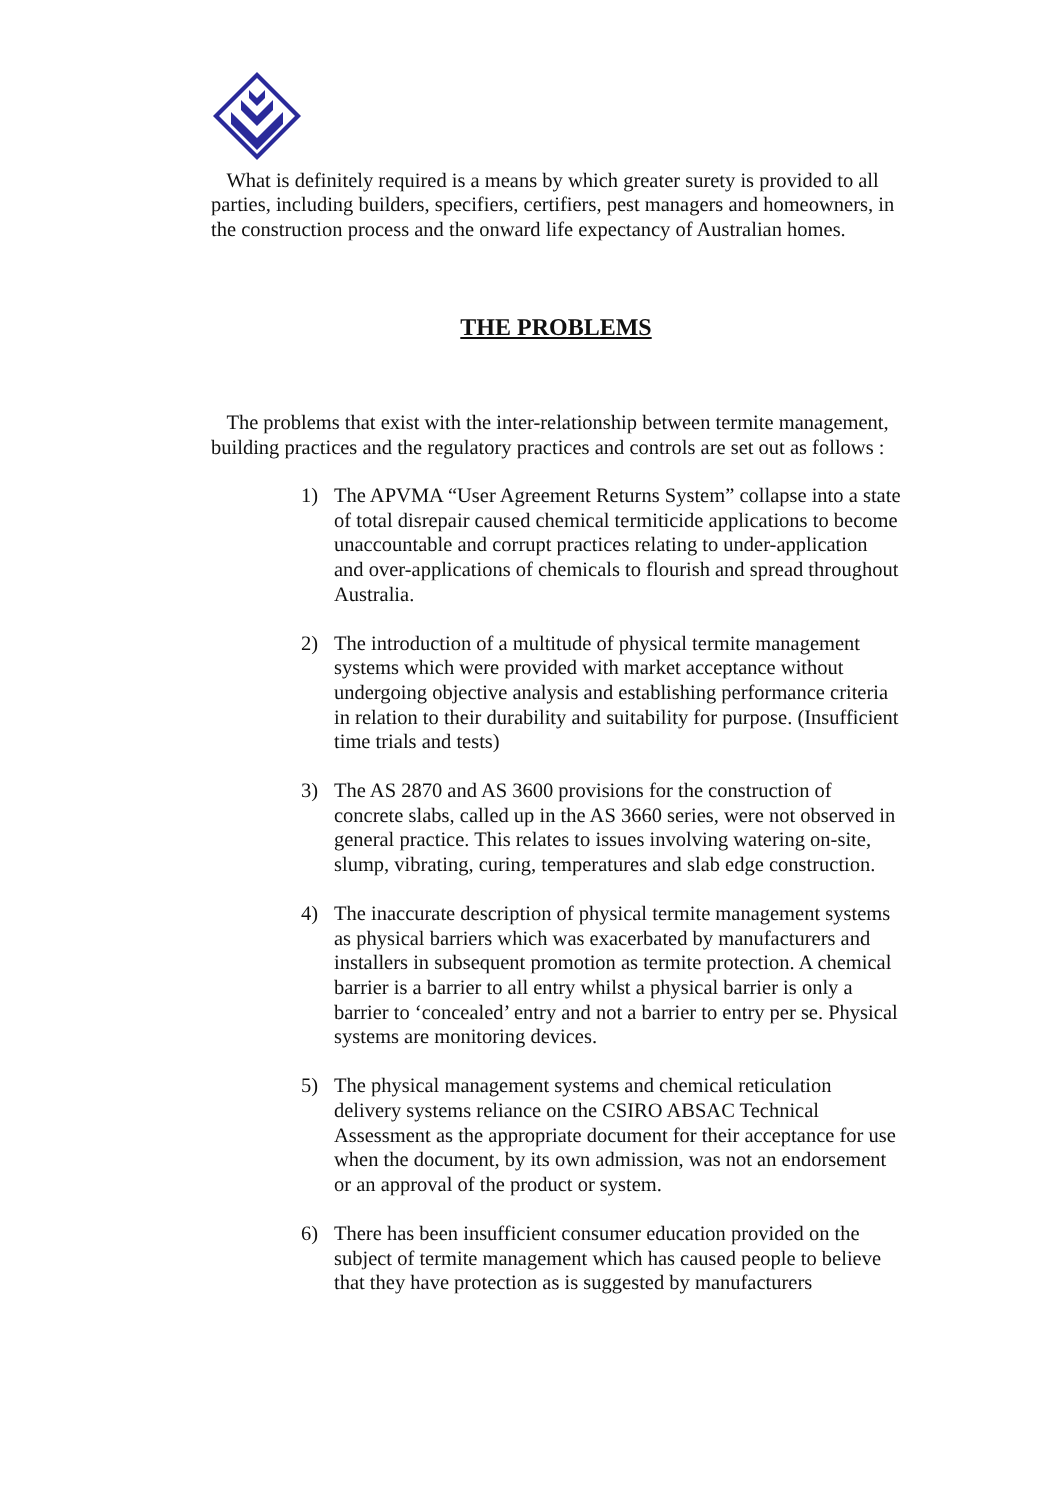What is definitely required is a means by which greater surety is provided to all parties, including builders, specifiers, certifiers, pest managers and homeowners, in the construction process and the onward life expectancy of Australian homes.
THE PROBLEMS
The problems that exist with the inter-relationship between termite management, building practices and the regulatory practices and controls are set out as follows :
1) The APVMA “User Agreement Returns System” collapse into a state of total disrepair caused chemical termiticide applications to become unaccountable and corrupt practices relating to under-application and over-applications of chemicals to flourish and spread throughout Australia.
2) The introduction of a multitude of physical termite management systems which were provided with market acceptance without undergoing objective analysis and establishing performance criteria in relation to their durability and suitability for purpose. (Insufficient time trials and tests)
3) The AS 2870 and AS 3600 provisions for the construction of concrete slabs, called up in the AS 3660 series, were not observed in general practice. This relates to issues involving watering on-site, slump, vibrating, curing, temperatures and slab edge construction.
4) The inaccurate description of physical termite management systems as physical barriers which was exacerbated by manufacturers and installers in subsequent promotion as termite protection. A chemical barrier is a barrier to all entry whilst a physical barrier is only a barrier to ‘concealed’ entry and not a barrier to entry per se. Physical systems are monitoring devices.
5) The physical management systems and chemical reticulation delivery systems reliance on the CSIRO ABSAC Technical Assessment as the appropriate document for their acceptance for use when the document, by its own admission, was not an endorsement or an approval of the product or system.
6) There has been insufficient consumer education provided on the subject of termite management which has caused people to believe that they have protection as is suggested by manufacturers